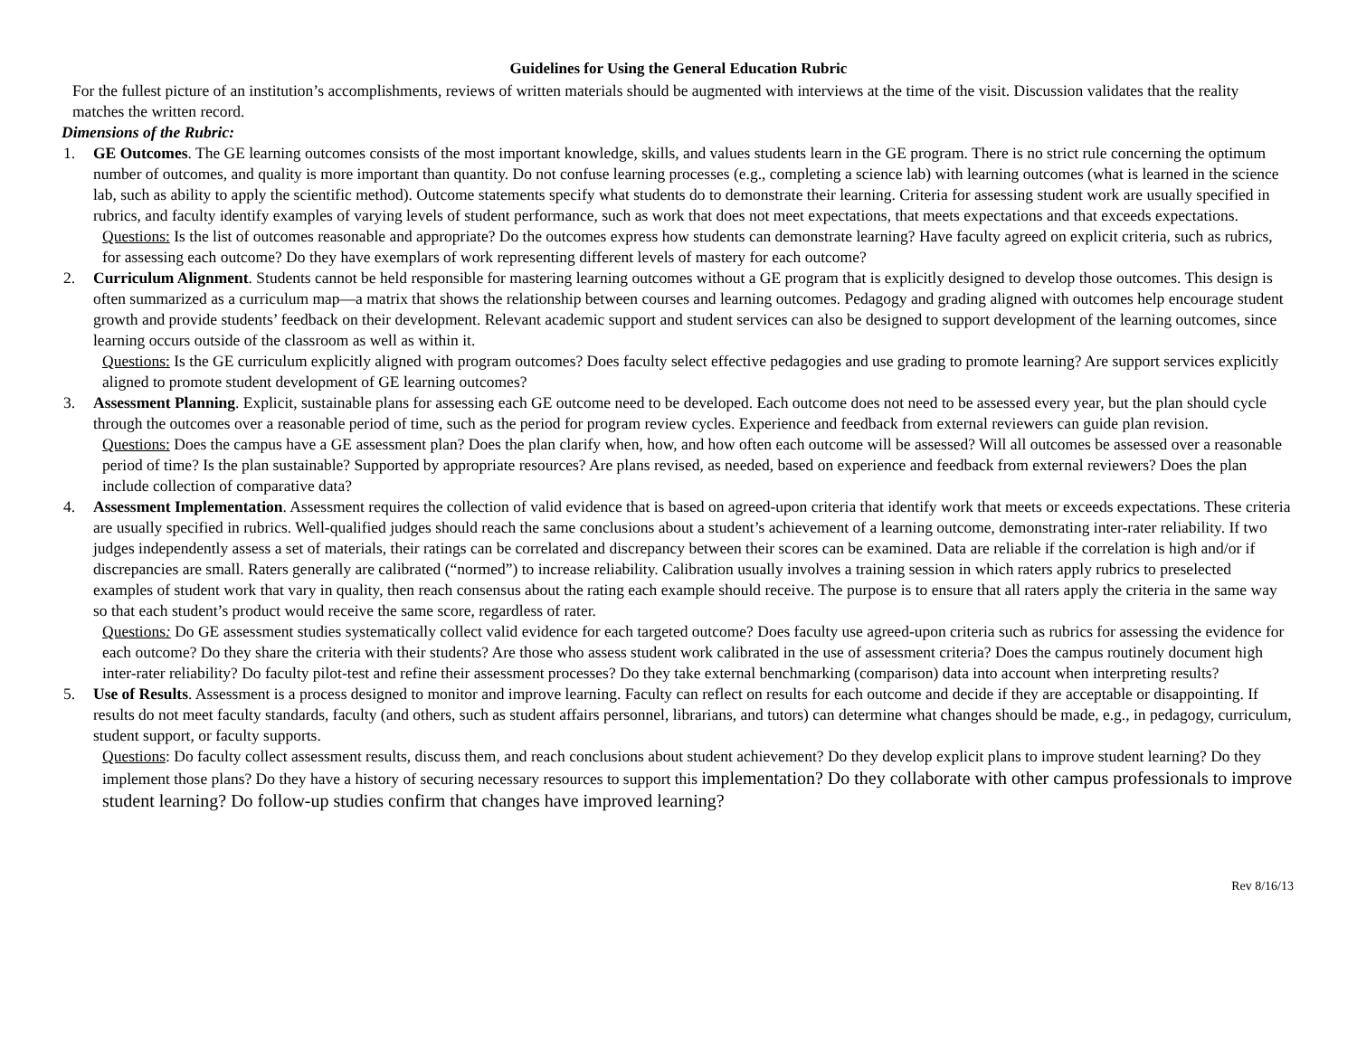Guidelines for Using the General Education Rubric
For the fullest picture of an institution’s accomplishments, reviews of written materials should be augmented with interviews at the time of the visit. Discussion validates that the reality matches the written record.
Dimensions of the Rubric:
1. GE Outcomes. The GE learning outcomes consists of the most important knowledge, skills, and values students learn in the GE program. There is no strict rule concerning the optimum number of outcomes, and quality is more important than quantity. Do not confuse learning processes (e.g., completing a science lab) with learning outcomes (what is learned in the science lab, such as ability to apply the scientific method). Outcome statements specify what students do to demonstrate their learning. Criteria for assessing student work are usually specified in rubrics, and faculty identify examples of varying levels of student performance, such as work that does not meet expectations, that meets expectations and that exceeds expectations.
Questions: Is the list of outcomes reasonable and appropriate? Do the outcomes express how students can demonstrate learning? Have faculty agreed on explicit criteria, such as rubrics, for assessing each outcome? Do they have exemplars of work representing different levels of mastery for each outcome?
2. Curriculum Alignment. Students cannot be held responsible for mastering learning outcomes without a GE program that is explicitly designed to develop those outcomes. This design is often summarized as a curriculum map—a matrix that shows the relationship between courses and learning outcomes. Pedagogy and grading aligned with outcomes help encourage student growth and provide students’ feedback on their development. Relevant academic support and student services can also be designed to support development of the learning outcomes, since learning occurs outside of the classroom as well as within it.
Questions: Is the GE curriculum explicitly aligned with program outcomes? Does faculty select effective pedagogies and use grading to promote learning? Are support services explicitly aligned to promote student development of GE learning outcomes?
3. Assessment Planning. Explicit, sustainable plans for assessing each GE outcome need to be developed. Each outcome does not need to be assessed every year, but the plan should cycle through the outcomes over a reasonable period of time, such as the period for program review cycles. Experience and feedback from external reviewers can guide plan revision.
Questions: Does the campus have a GE assessment plan? Does the plan clarify when, how, and how often each outcome will be assessed? Will all outcomes be assessed over a reasonable period of time? Is the plan sustainable? Supported by appropriate resources? Are plans revised, as needed, based on experience and feedback from external reviewers? Does the plan include collection of comparative data?
4. Assessment Implementation. Assessment requires the collection of valid evidence that is based on agreed-upon criteria that identify work that meets or exceeds expectations. These criteria are usually specified in rubrics. Well-qualified judges should reach the same conclusions about a student’s achievement of a learning outcome, demonstrating inter-rater reliability. If two judges independently assess a set of materials, their ratings can be correlated and discrepancy between their scores can be examined. Data are reliable if the correlation is high and/or if discrepancies are small. Raters generally are calibrated (“normed”) to increase reliability. Calibration usually involves a training session in which raters apply rubrics to preselected examples of student work that vary in quality, then reach consensus about the rating each example should receive. The purpose is to ensure that all raters apply the criteria in the same way so that each student’s product would receive the same score, regardless of rater.
Questions: Do GE assessment studies systematically collect valid evidence for each targeted outcome? Does faculty use agreed-upon criteria such as rubrics for assessing the evidence for each outcome? Do they share the criteria with their students? Are those who assess student work calibrated in the use of assessment criteria? Does the campus routinely document high inter-rater reliability? Do faculty pilot-test and refine their assessment processes? Do they take external benchmarking (comparison) data into account when interpreting results?
5. Use of Results. Assessment is a process designed to monitor and improve learning. Faculty can reflect on results for each outcome and decide if they are acceptable or disappointing. If results do not meet faculty standards, faculty (and others, such as student affairs personnel, librarians, and tutors) can determine what changes should be made, e.g., in pedagogy, curriculum, student support, or faculty supports.
Questions: Do faculty collect assessment results, discuss them, and reach conclusions about student achievement? Do they develop explicit plans to improve student learning? Do they implement those plans? Do they have a history of securing necessary resources to support this implementation? Do they collaborate with other campus professionals to improve student learning? Do follow-up studies confirm that changes have improved learning?
Rev 8/16/13